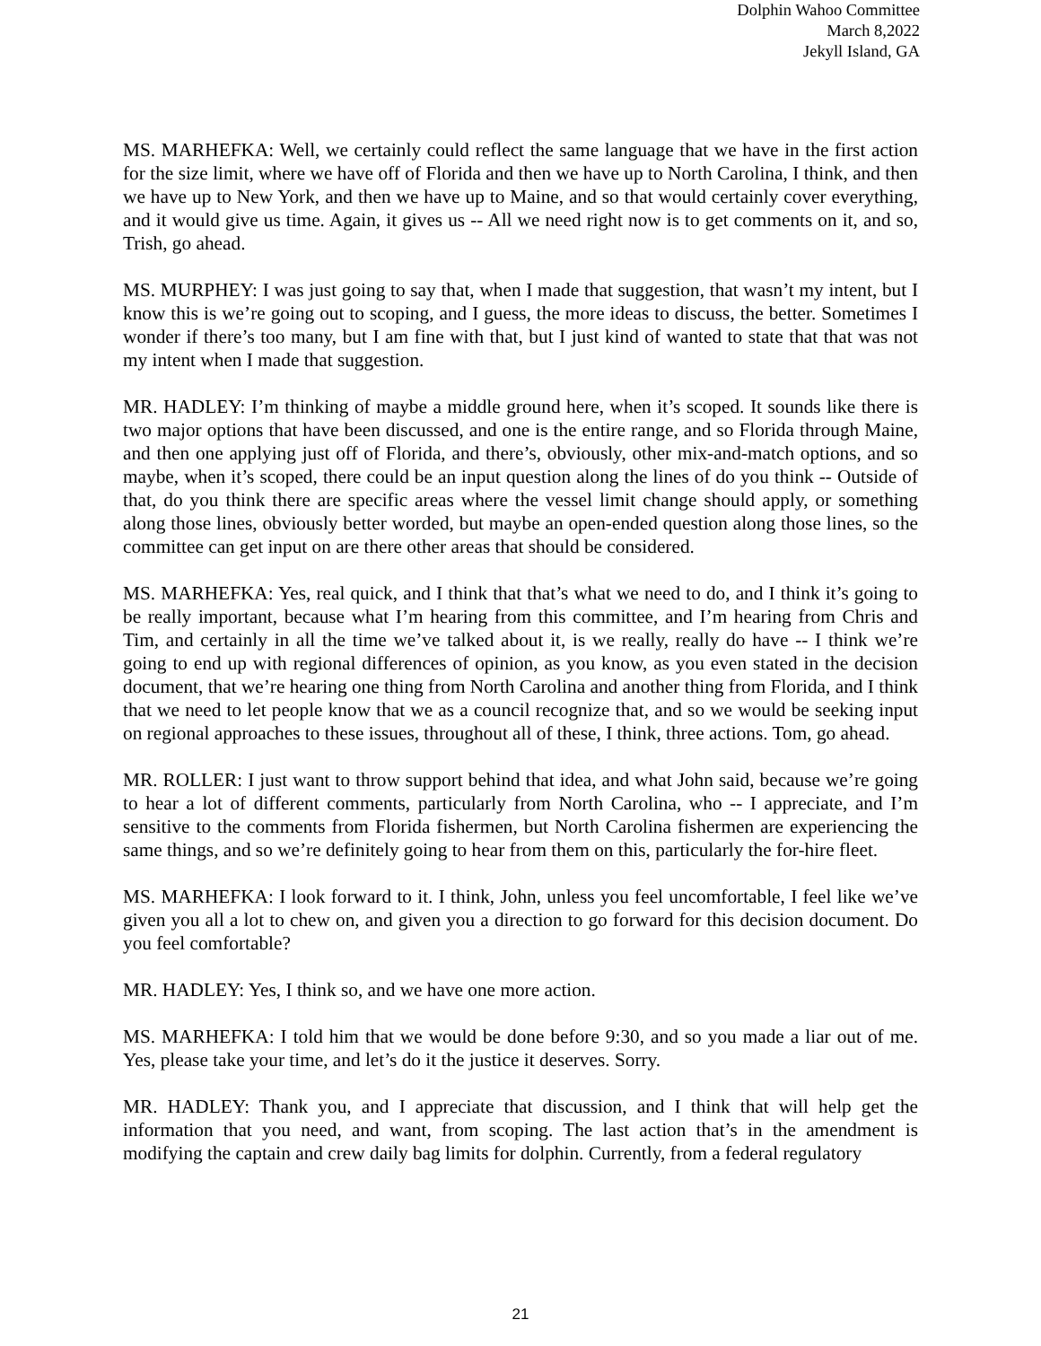Dolphin Wahoo Committee
March 8,2022
Jekyll Island, GA
MS. MARHEFKA: Well, we certainly could reflect the same language that we have in the first action for the size limit, where we have off of Florida and then we have up to North Carolina, I think, and then we have up to New York, and then we have up to Maine, and so that would certainly cover everything, and it would give us time. Again, it gives us -- All we need right now is to get comments on it, and so, Trish, go ahead.
MS. MURPHEY: I was just going to say that, when I made that suggestion, that wasn’t my intent, but I know this is we’re going out to scoping, and I guess, the more ideas to discuss, the better. Sometimes I wonder if there’s too many, but I am fine with that, but I just kind of wanted to state that that was not my intent when I made that suggestion.
MR. HADLEY: I’m thinking of maybe a middle ground here, when it’s scoped. It sounds like there is two major options that have been discussed, and one is the entire range, and so Florida through Maine, and then one applying just off of Florida, and there’s, obviously, other mix-and-match options, and so maybe, when it’s scoped, there could be an input question along the lines of do you think -- Outside of that, do you think there are specific areas where the vessel limit change should apply, or something along those lines, obviously better worded, but maybe an open-ended question along those lines, so the committee can get input on are there other areas that should be considered.
MS. MARHEFKA: Yes, real quick, and I think that that’s what we need to do, and I think it’s going to be really important, because what I’m hearing from this committee, and I’m hearing from Chris and Tim, and certainly in all the time we’ve talked about it, is we really, really do have -- I think we’re going to end up with regional differences of opinion, as you know, as you even stated in the decision document, that we’re hearing one thing from North Carolina and another thing from Florida, and I think that we need to let people know that we as a council recognize that, and so we would be seeking input on regional approaches to these issues, throughout all of these, I think, three actions. Tom, go ahead.
MR. ROLLER: I just want to throw support behind that idea, and what John said, because we’re going to hear a lot of different comments, particularly from North Carolina, who -- I appreciate, and I’m sensitive to the comments from Florida fishermen, but North Carolina fishermen are experiencing the same things, and so we’re definitely going to hear from them on this, particularly the for-hire fleet.
MS. MARHEFKA: I look forward to it. I think, John, unless you feel uncomfortable, I feel like we’ve given you all a lot to chew on, and given you a direction to go forward for this decision document. Do you feel comfortable?
MR. HADLEY: Yes, I think so, and we have one more action.
MS. MARHEFKA: I told him that we would be done before 9:30, and so you made a liar out of me. Yes, please take your time, and let’s do it the justice it deserves. Sorry.
MR. HADLEY: Thank you, and I appreciate that discussion, and I think that will help get the information that you need, and want, from scoping. The last action that’s in the amendment is modifying the captain and crew daily bag limits for dolphin. Currently, from a federal regulatory
21